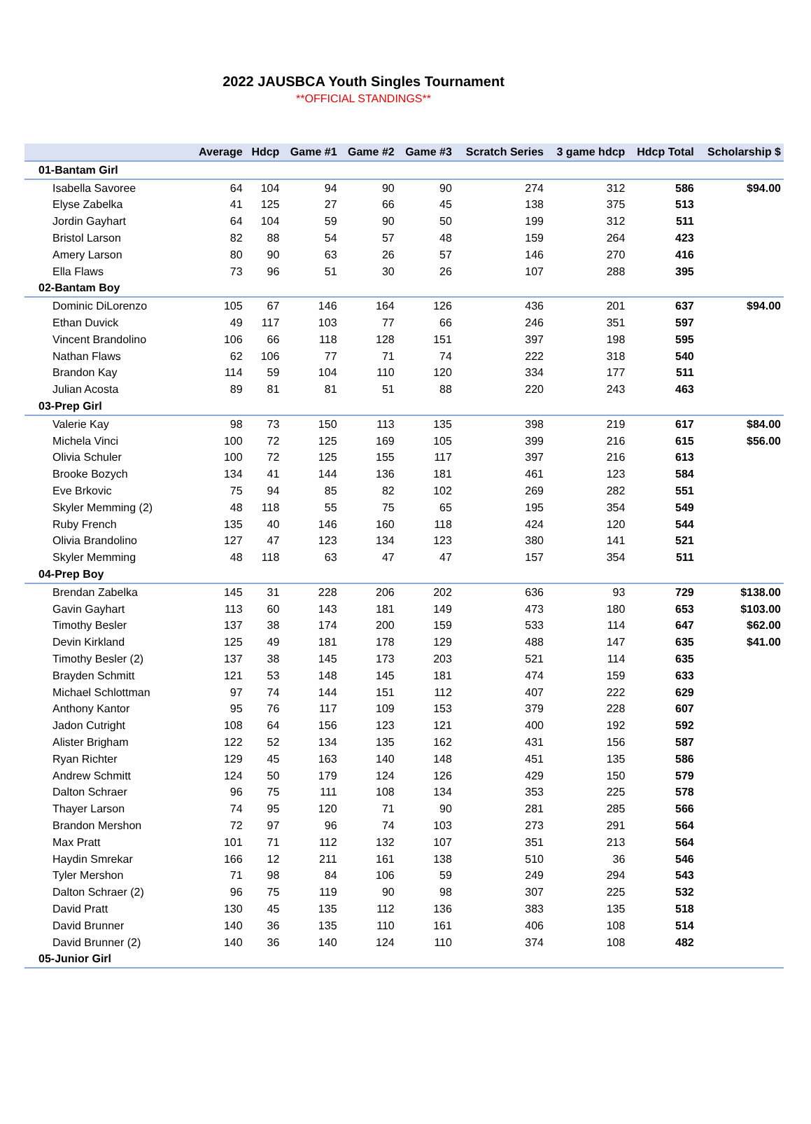2022 JAUSBCA Youth Singles Tournament
**OFFICIAL STANDINGS**
| | Average | Hdcp | Game #1 | Game #2 | Game #3 | Scratch Series | 3 game hdcp | Hdcp Total | Scholarship $ |
| --- | --- | --- | --- | --- | --- | --- | --- | --- | --- |
| 01-Bantam Girl | | | | | | | | | |
| Isabella Savoree | 64 | 104 | 94 | 90 | 90 | 274 | 312 | 586 | $94.00 |
| Elyse Zabelka | 41 | 125 | 27 | 66 | 45 | 138 | 375 | 513 | |
| Jordin Gayhart | 64 | 104 | 59 | 90 | 50 | 199 | 312 | 511 | |
| Bristol Larson | 82 | 88 | 54 | 57 | 48 | 159 | 264 | 423 | |
| Amery Larson | 80 | 90 | 63 | 26 | 57 | 146 | 270 | 416 | |
| Ella Flaws | 73 | 96 | 51 | 30 | 26 | 107 | 288 | 395 | |
| 02-Bantam Boy | | | | | | | | | |
| Dominic DiLorenzo | 105 | 67 | 146 | 164 | 126 | 436 | 201 | 637 | $94.00 |
| Ethan Duvick | 49 | 117 | 103 | 77 | 66 | 246 | 351 | 597 | |
| Vincent Brandolino | 106 | 66 | 118 | 128 | 151 | 397 | 198 | 595 | |
| Nathan Flaws | 62 | 106 | 77 | 71 | 74 | 222 | 318 | 540 | |
| Brandon Kay | 114 | 59 | 104 | 110 | 120 | 334 | 177 | 511 | |
| Julian Acosta | 89 | 81 | 81 | 51 | 88 | 220 | 243 | 463 | |
| 03-Prep Girl | | | | | | | | | |
| Valerie Kay | 98 | 73 | 150 | 113 | 135 | 398 | 219 | 617 | $84.00 |
| Michela Vinci | 100 | 72 | 125 | 169 | 105 | 399 | 216 | 615 | $56.00 |
| Olivia Schuler | 100 | 72 | 125 | 155 | 117 | 397 | 216 | 613 | |
| Brooke Bozych | 134 | 41 | 144 | 136 | 181 | 461 | 123 | 584 | |
| Eve Brkovic | 75 | 94 | 85 | 82 | 102 | 269 | 282 | 551 | |
| Skyler Memming (2) | 48 | 118 | 55 | 75 | 65 | 195 | 354 | 549 | |
| Ruby French | 135 | 40 | 146 | 160 | 118 | 424 | 120 | 544 | |
| Olivia Brandolino | 127 | 47 | 123 | 134 | 123 | 380 | 141 | 521 | |
| Skyler Memming | 48 | 118 | 63 | 47 | 47 | 157 | 354 | 511 | |
| 04-Prep Boy | | | | | | | | | |
| Brendan Zabelka | 145 | 31 | 228 | 206 | 202 | 636 | 93 | 729 | $138.00 |
| Gavin Gayhart | 113 | 60 | 143 | 181 | 149 | 473 | 180 | 653 | $103.00 |
| Timothy Besler | 137 | 38 | 174 | 200 | 159 | 533 | 114 | 647 | $62.00 |
| Devin Kirkland | 125 | 49 | 181 | 178 | 129 | 488 | 147 | 635 | $41.00 |
| Timothy Besler (2) | 137 | 38 | 145 | 173 | 203 | 521 | 114 | 635 | |
| Brayden Schmitt | 121 | 53 | 148 | 145 | 181 | 474 | 159 | 633 | |
| Michael Schlottman | 97 | 74 | 144 | 151 | 112 | 407 | 222 | 629 | |
| Anthony Kantor | 95 | 76 | 117 | 109 | 153 | 379 | 228 | 607 | |
| Jadon Cutright | 108 | 64 | 156 | 123 | 121 | 400 | 192 | 592 | |
| Alister Brigham | 122 | 52 | 134 | 135 | 162 | 431 | 156 | 587 | |
| Ryan Richter | 129 | 45 | 163 | 140 | 148 | 451 | 135 | 586 | |
| Andrew Schmitt | 124 | 50 | 179 | 124 | 126 | 429 | 150 | 579 | |
| Dalton Schraer | 96 | 75 | 111 | 108 | 134 | 353 | 225 | 578 | |
| Thayer Larson | 74 | 95 | 120 | 71 | 90 | 281 | 285 | 566 | |
| Brandon Mershon | 72 | 97 | 96 | 74 | 103 | 273 | 291 | 564 | |
| Max Pratt | 101 | 71 | 112 | 132 | 107 | 351 | 213 | 564 | |
| Haydin Smrekar | 166 | 12 | 211 | 161 | 138 | 510 | 36 | 546 | |
| Tyler Mershon | 71 | 98 | 84 | 106 | 59 | 249 | 294 | 543 | |
| Dalton Schraer (2) | 96 | 75 | 119 | 90 | 98 | 307 | 225 | 532 | |
| David Pratt | 130 | 45 | 135 | 112 | 136 | 383 | 135 | 518 | |
| David Brunner | 140 | 36 | 135 | 110 | 161 | 406 | 108 | 514 | |
| David Brunner (2) | 140 | 36 | 140 | 124 | 110 | 374 | 108 | 482 | |
| 05-Junior Girl | | | | | | | | | |